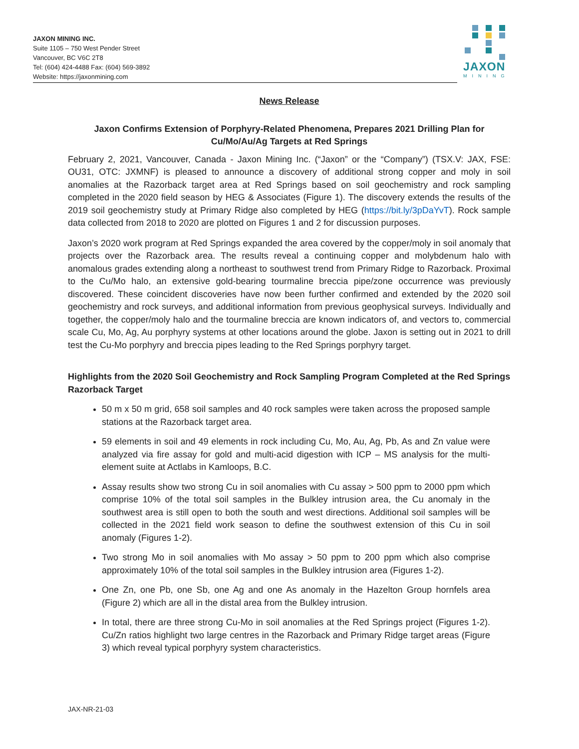JAXON MINING INC.
Suite 1105 – 750 West Pender Street
Vancouver, BC V6C 2T8
Tel: (604) 424-4488 Fax: (604) 569-3892
Website: https://jaxonmining.com
JAXON
MINING
News Release
Jaxon Confirms Extension of Porphyry-Related Phenomena, Prepares 2021 Drilling Plan for Cu/Mo/Au/Ag Targets at Red Springs
February 2, 2021, Vancouver, Canada - Jaxon Mining Inc. (“Jaxon” or the “Company”) (TSX.V: JAX, FSE: OU31, OTC: JXMNF) is pleased to announce a discovery of additional strong copper and moly in soil anomalies at the Razorback target area at Red Springs based on soil geochemistry and rock sampling completed in the 2020 field season by HEG & Associates (Figure 1). The discovery extends the results of the 2019 soil geochemistry study at Primary Ridge also completed by HEG (https://bit.ly/3pDaYvT). Rock sample data collected from 2018 to 2020 are plotted on Figures 1 and 2 for discussion purposes.
Jaxon’s 2020 work program at Red Springs expanded the area covered by the copper/moly in soil anomaly that projects over the Razorback area. The results reveal a continuing copper and molybdenum halo with anomalous grades extending along a northeast to southwest trend from Primary Ridge to Razorback. Proximal to the Cu/Mo halo, an extensive gold-bearing tourmaline breccia pipe/zone occurrence was previously discovered. These coincident discoveries have now been further confirmed and extended by the 2020 soil geochemistry and rock surveys, and additional information from previous geophysical surveys. Individually and together, the copper/moly halo and the tourmaline breccia are known indicators of, and vectors to, commercial scale Cu, Mo, Ag, Au porphyry systems at other locations around the globe. Jaxon is setting out in 2021 to drill test the Cu-Mo porphyry and breccia pipes leading to the Red Springs porphyry target.
Highlights from the 2020 Soil Geochemistry and Rock Sampling Program Completed at the Red Springs Razorback Target
50 m x 50 m grid, 658 soil samples and 40 rock samples were taken across the proposed sample stations at the Razorback target area.
59 elements in soil and 49 elements in rock including Cu, Mo, Au, Ag, Pb, As and Zn value were analyzed via fire assay for gold and multi-acid digestion with ICP – MS analysis for the multi- element suite at Actlabs in Kamloops, B.C.
Assay results show two strong Cu in soil anomalies with Cu assay > 500 ppm to 2000 ppm which comprise 10% of the total soil samples in the Bulkley intrusion area, the Cu anomaly in the southwest area is still open to both the south and west directions. Additional soil samples will be collected in the 2021 field work season to define the southwest extension of this Cu in soil anomaly (Figures 1-2).
Two strong Mo in soil anomalies with Mo assay > 50 ppm to 200 ppm which also comprise approximately 10% of the total soil samples in the Bulkley intrusion area (Figures 1-2).
One Zn, one Pb, one Sb, one Ag and one As anomaly in the Hazelton Group hornfels area (Figure 2) which are all in the distal area from the Bulkley intrusion.
In total, there are three strong Cu-Mo in soil anomalies at the Red Springs project (Figures 1-2). Cu/Zn ratios highlight two large centres in the Razorback and Primary Ridge target areas (Figure 3) which reveal typical porphyry system characteristics.
JAX-NR-21-03